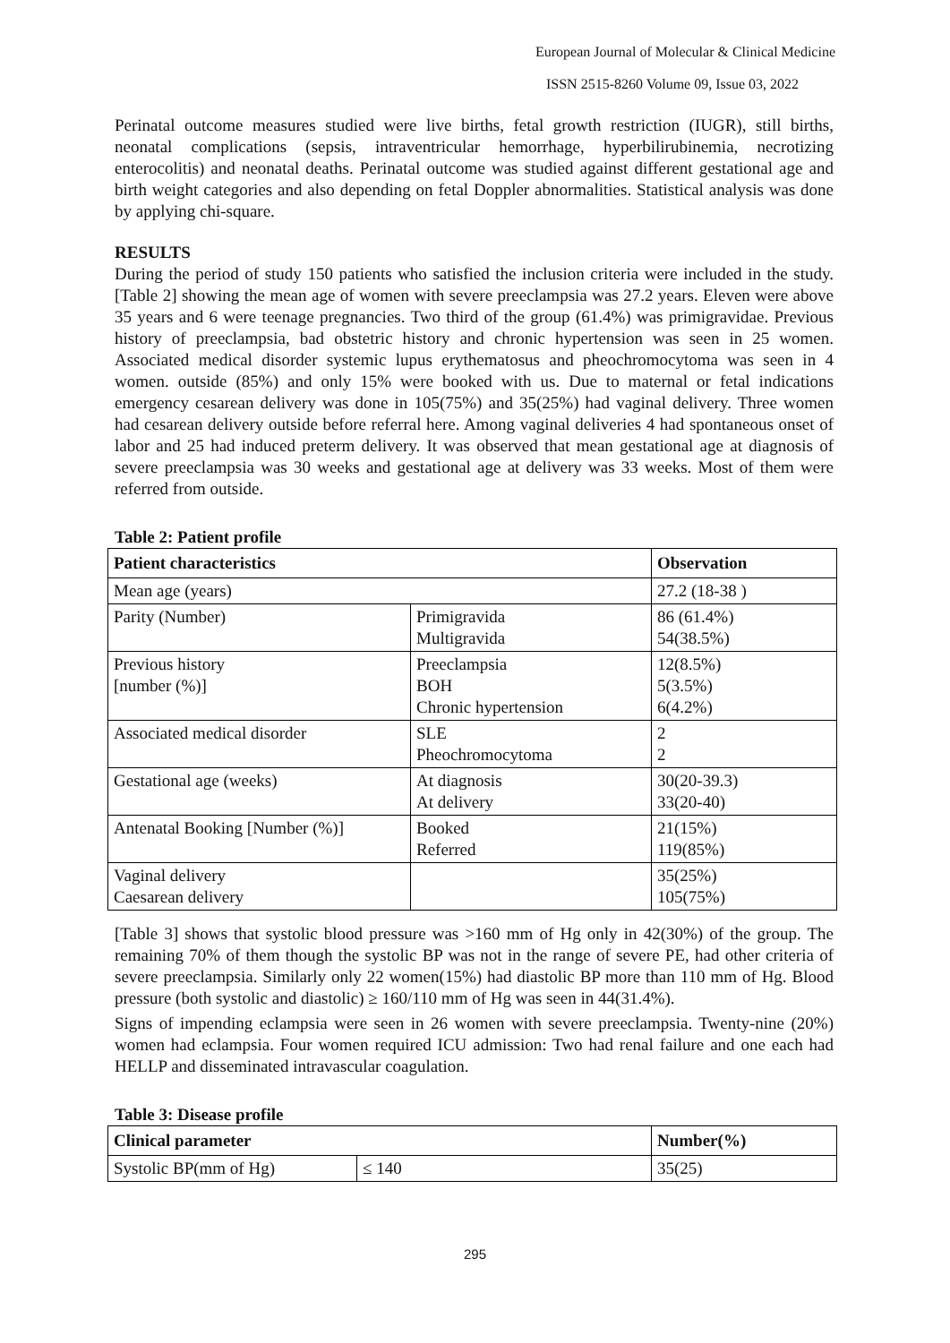European Journal of Molecular & Clinical Medicine
ISSN 2515-8260 Volume 09, Issue 03, 2022
Perinatal outcome measures studied were live births, fetal growth restriction (IUGR), still births, neonatal complications (sepsis, intraventricular hemorrhage, hyperbilirubinemia, necrotizing enterocolitis) and neonatal deaths. Perinatal outcome was studied against different gestational age and birth weight categories and also depending on fetal Doppler abnormalities. Statistical analysis was done by applying chi-square.
RESULTS
During the period of study 150 patients who satisfied the inclusion criteria were included in the study. [Table 2] showing the mean age of women with severe preeclampsia was 27.2 years. Eleven were above 35 years and 6 were teenage pregnancies. Two third of the group (61.4%) was primigravidae. Previous history of preeclampsia, bad obstetric history and chronic hypertension was seen in 25 women. Associated medical disorder systemic lupus erythematosus and pheochromocytoma was seen in 4 women. outside (85%) and only 15% were booked with us. Due to maternal or fetal indications emergency cesarean delivery was done in 105(75%) and 35(25%) had vaginal delivery. Three women had cesarean delivery outside before referral here. Among vaginal deliveries 4 had spontaneous onset of labor and 25 had induced preterm delivery. It was observed that mean gestational age at diagnosis of severe preeclampsia was 30 weeks and gestational age at delivery was 33 weeks. Most of them were referred from outside.
Table 2: Patient profile
| Patient characteristics | | Observation |
| --- | --- | --- |
| Mean age (years) | | 27.2 (18-38 ) |
| Parity (Number) | Primigravida Multigravida | 86 (61.4%) 54(38.5%) |
| Previous history [number (%)] | Preeclampsia BOH Chronic hypertension | 12(8.5%) 5(3.5%) 6(4.2%) |
| Associated medical disorder | SLE Pheochromocytoma | 2 2 |
| Gestational age (weeks) | At diagnosis At delivery | 30(20-39.3) 33(20-40) |
| Antenatal Booking [Number (%)] | Booked Referred | 21(15%) 119(85%) |
| Vaginal delivery Caesarean delivery | | 35(25%) 105(75%) |
[Table 3] shows that systolic blood pressure was >160 mm of Hg only in 42(30%) of the group. The remaining 70% of them though the systolic BP was not in the range of severe PE, had other criteria of severe preeclampsia. Similarly only 22 women(15%) had diastolic BP more than 110 mm of Hg. Blood pressure (both systolic and diastolic) ≥ 160/110 mm of Hg was seen in 44(31.4%).
Signs of impending eclampsia were seen in 26 women with severe preeclampsia. Twenty-nine (20%) women had eclampsia. Four women required ICU admission: Two had renal failure and one each had HELLP and disseminated intravascular coagulation.
Table 3: Disease profile
| Clinical parameter | | Number(%) |
| --- | --- | --- |
| Systolic BP(mm of Hg) | ≤ 140 | 35(25) |
295